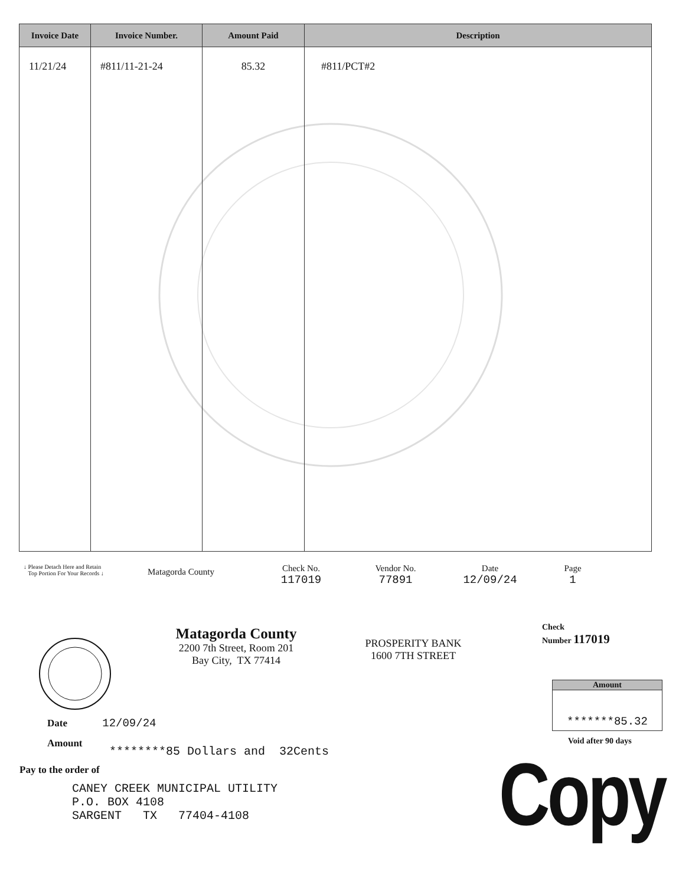| Invoice Date | Invoice Number. | Amount Paid | Description |
| --- | --- | --- | --- |
| 11/21/24 | #811/11-21-24 | 85.32 | #811/PCT#2 |
↓ Please Detach Here and Retain
Top Portion For Your Records ↓
Matagorda County
Check No.
117019
Vendor No.
77891
Date
12/09/24
Page
1
Matagorda County
2200 7th Street, Room 201
Bay City, TX 77414
PROSPERITY BANK
1600 7TH STREET
Check
Number 117019
Amount
*******85.32
Void after 90 days
Date 12/09/24
Amount
********85 Dollars and 32Cents
Pay to the order of
CANEY CREEK MUNICIPAL UTILITY
P.O. BOX 4108
SARGENT TX 77404-4108
Copy